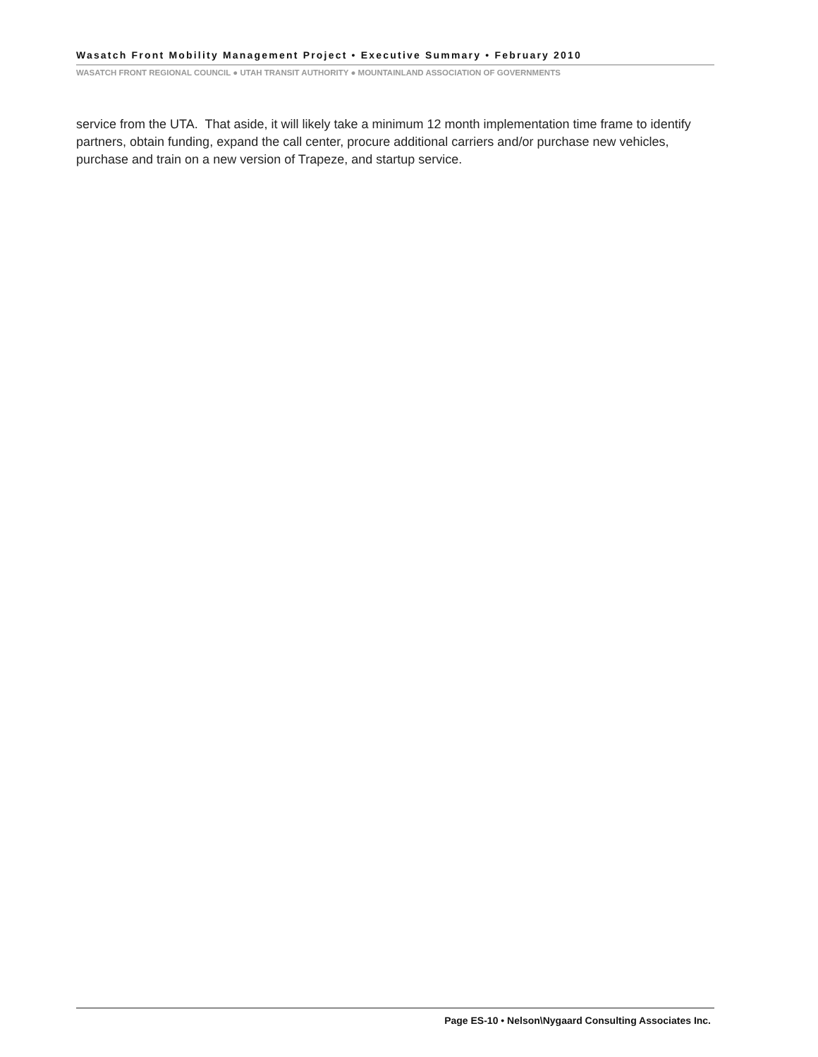Wasatch Front Mobility Management Project • Executive Summary • February 2010
WASATCH FRONT REGIONAL COUNCIL ● UTAH TRANSIT AUTHORITY ● MOUNTAINLAND ASSOCIATION OF GOVERNMENTS
service from the UTA. That aside, it will likely take a minimum 12 month implementation time frame to identify partners, obtain funding, expand the call center, procure additional carriers and/or purchase new vehicles, purchase and train on a new version of Trapeze, and startup service.
Page ES-10 • Nelson\Nygaard Consulting Associates Inc.